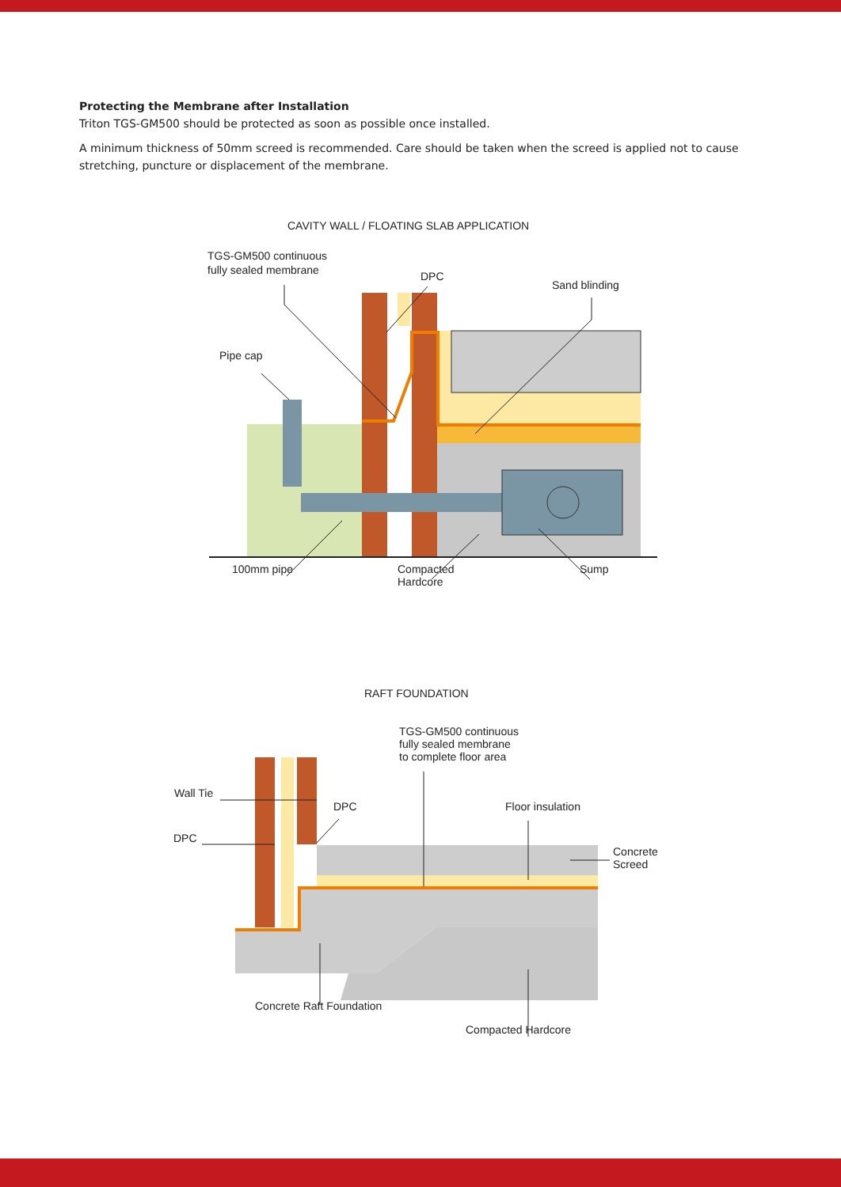Protecting the Membrane after Installation
Triton TGS-GM500 should be protected as soon as possible once installed.
A minimum thickness of 50mm screed is recommended. Care should be taken when the screed is applied not to cause stretching, puncture or displacement of the membrane.
CAVITY WALL / FLOATING SLAB APPLICATION
TGS-GM500 continuous
fully sealed membrane
DPC
Sand blinding
Pipe cap
100mm pipe
Compacted
Hardcore
Sump
RAFT FOUNDATION
TGS-GM500 continuous
fully sealed membrane
to complete floor area
Wall Tie
DPC
Floor insulation
DPC
Concrete
Screed
Concrete Raft Foundation
Compacted Hardcore